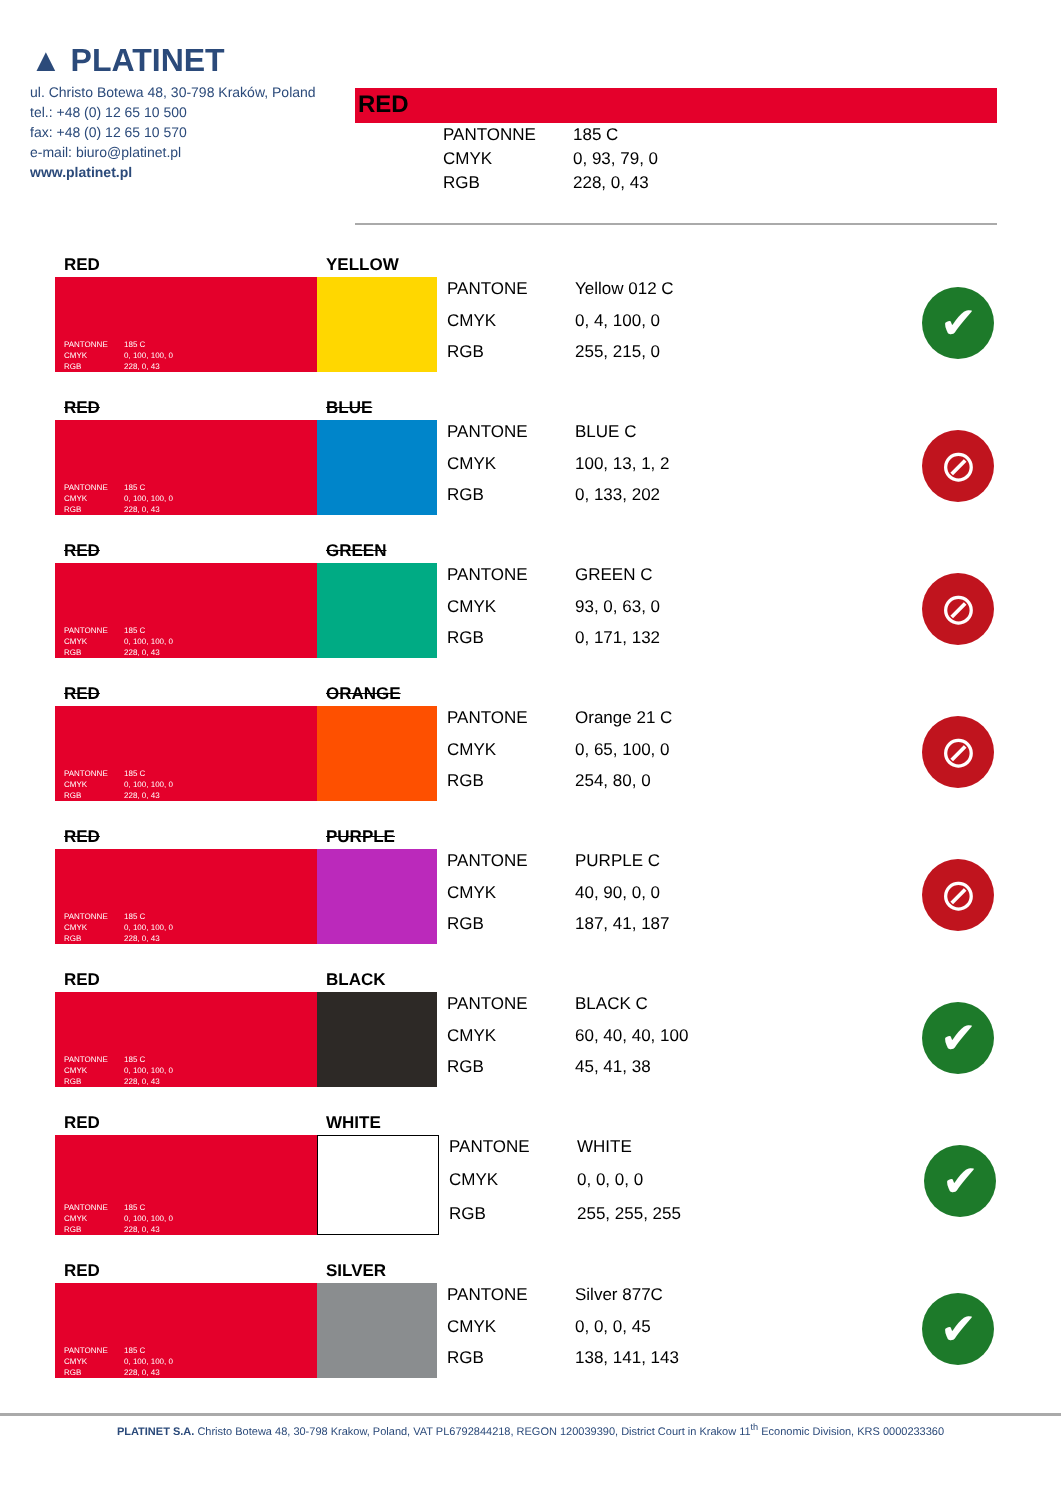▲ PLATINET
ul. Christo Botewa 48, 30-798 Kraków, Poland
tel.: +48 (0) 12 65 10 500
fax: +48 (0) 12 65 10 570
e-mail: biuro@platinet.pl
www.platinet.pl
RED
PANTONNE 185 C CMYK 0, 93, 79, 0 RGB 228, 0, 43
RED YELLOW
PANTONNE 185 C CMYK 0, 100, 100, 0 RGB 228, 0, 43
PANTONE Yellow 012 C CMYK 0, 4, 100, 0 RGB 255, 215, 0
✔
RED BLUE
PANTONNE 185 C CMYK 0, 100, 100, 0 RGB 228, 0, 43
PANTONE BLUE C CMYK 100, 13, 1, 2 RGB 0, 133, 202
⊘
RED GREEN
PANTONNE 185 C CMYK 0, 100, 100, 0 RGB 228, 0, 43
PANTONE GREEN C CMYK 93, 0, 63, 0 RGB 0, 171, 132
⊘
RED ORANGE
PANTONNE 185 C CMYK 0, 100, 100, 0 RGB 228, 0, 43
PANTONE Orange 21 C CMYK 0, 65, 100, 0 RGB 254, 80, 0
⊘
RED PURPLE
PANTONNE 185 C CMYK 0, 100, 100, 0 RGB 228, 0, 43
PANTONE PURPLE C CMYK 40, 90, 0, 0 RGB 187, 41, 187
⊘
RED BLACK
PANTONNE 185 C CMYK 0, 100, 100, 0 RGB 228, 0, 43
PANTONE BLACK C CMYK 60, 40, 40, 100 RGB 45, 41, 38
✔
RED WHITE
PANTONNE 185 C CMYK 0, 100, 100, 0 RGB 228, 0, 43
PANTONE WHITE CMYK 0, 0, 0, 0 RGB 255, 255, 255
✔
RED SILVER
PANTONNE 185 C CMYK 0, 100, 100, 0 RGB 228, 0, 43
PANTONE Silver 877C CMYK 0, 0, 0, 45 RGB 138, 141, 143
✔
PLATINET S.A. Christo Botewa 48, 30-798 Krakow, Poland, VAT PL6792844218, REGON 120039390, District Court in Krakow 11<sup>th</sup> Economic Division, KRS 0000233360